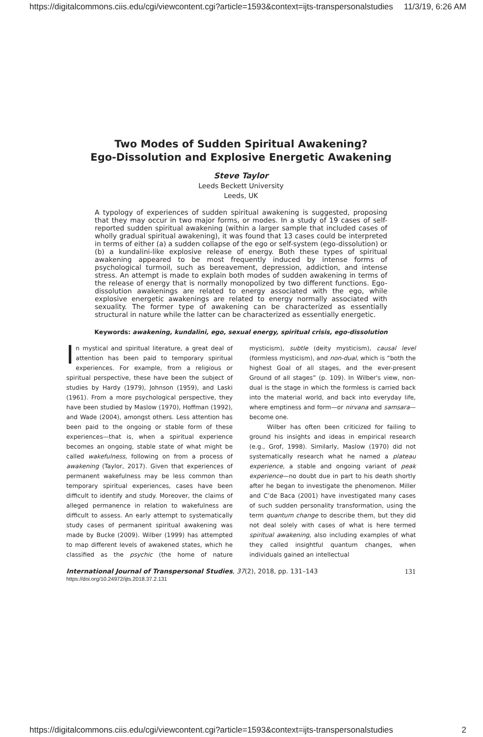https://digitalcommons.ciis.edu/cgi/viewcontent.cgi?article=1593&context=ijts-transpersonalstudies 11/3/19, 6:26 AM
Two Modes of Sudden Spiritual Awakening?
Ego-Dissolution and Explosive Energetic Awakening
Steve Taylor
Leeds Beckett University
Leeds, UK
A typology of experiences of sudden spiritual awakening is suggested, proposing that they may occur in two major forms, or modes. In a study of 19 cases of self-reported sudden spiritual awakening (within a larger sample that included cases of wholly gradual spiritual awakening), it was found that 13 cases could be interpreted in terms of either (a) a sudden collapse of the ego or self-system (ego-dissolution) or (b) a kundalini-like explosive release of energy. Both these types of spiritual awakening appeared to be most frequently induced by intense forms of psychological turmoil, such as bereavement, depression, addiction, and intense stress. An attempt is made to explain both modes of sudden awakening in terms of the release of energy that is normally monopolized by two different functions. Ego-dissolution awakenings are related to energy associated with the ego, while explosive energetic awakenings are related to energy normally associated with sexuality. The former type of awakening can be characterized as essentially structural in nature while the latter can be characterized as essentially energetic.
Keywords: awakening, kundalini, ego, sexual energy, spiritual crisis, ego-dissolution
In mystical and spiritual literature, a great deal of attention has been paid to temporary spiritual experiences. For example, from a religious or spiritual perspective, these have been the subject of studies by Hardy (1979), Johnson (1959), and Laski (1961). From a more psychological perspective, they have been studied by Maslow (1970), Hoffman (1992), and Wade (2004), amongst others. Less attention has been paid to the ongoing or stable form of these experiences—that is, when a spiritual experience becomes an ongoing, stable state of what might be called wakefulness, following on from a process of awakening (Taylor, 2017). Given that experiences of permanent wakefulness may be less common than temporary spiritual experiences, cases have been difficult to identify and study. Moreover, the claims of alleged permanence in relation to wakefulness are difficult to assess. An early attempt to systematically study cases of permanent spiritual awakening was made by Bucke (2009). Wilber (1999) has attempted to map different levels of awakened states, which he classified as the psychic (the home of nature mysticism), subtle (deity mysticism), causal level (formless mysticism), and non-dual, which is “both the highest Goal of all stages, and the ever-present Ground of all stages” (p. 109). In Wilber's view, non-dual is the stage in which the formless is carried back into the material world, and back into everyday life, where emptiness and form—or nirvana and samsara—become one.
Wilber has often been criticized for failing to ground his insights and ideas in empirical research (e.g., Grof, 1998). Similarly, Maslow (1970) did not systematically research what he named a plateau experience, a stable and ongoing variant of peak experience—no doubt due in part to his death shortly after he began to investigate the phenomenon. Miller and C’de Baca (2001) have investigated many cases of such sudden personality transformation, using the term quantum change to describe them, but they did not deal solely with cases of what is here termed spiritual awakening, also including examples of what they called insightful quantum changes, when individuals gained an intellectual
International Journal of Transpersonal Studies, 37(2), 2018, pp. 131–143
https://doi.org/10.24972/ijts.2018.37.2.131
131
https://digitalcommons.ciis.edu/cgi/viewcontent.cgi?article=1593&context=ijts-transpersonalstudies 2